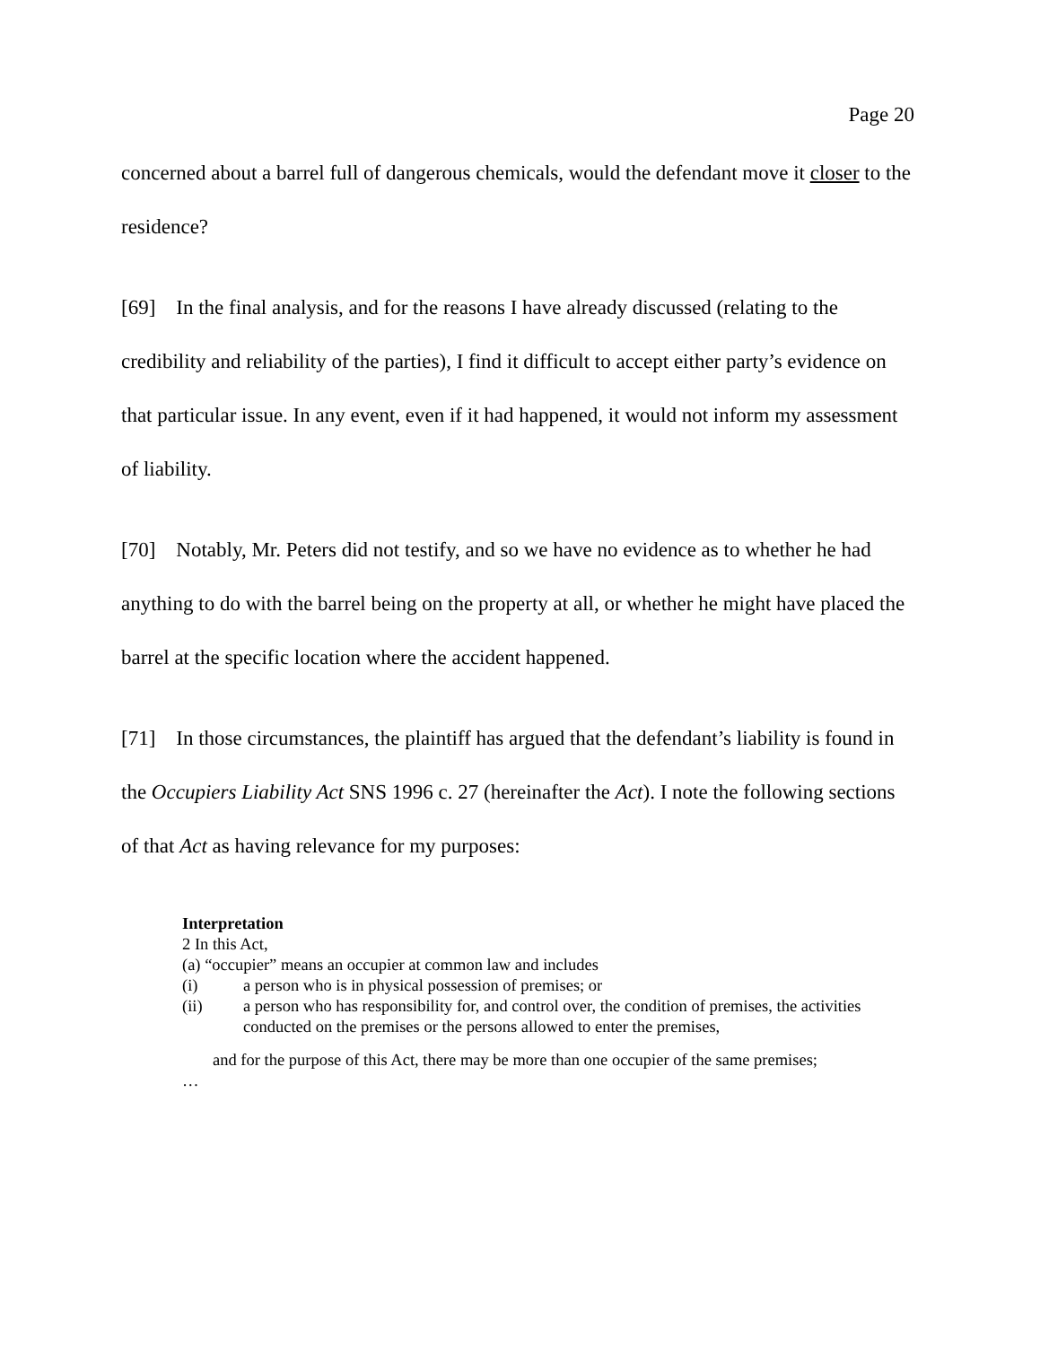Page 20
concerned about a barrel full of dangerous chemicals, would the defendant move it closer to the residence?
[69] In the final analysis, and for the reasons I have already discussed (relating to the credibility and reliability of the parties), I find it difficult to accept either party’s evidence on that particular issue. In any event, even if it had happened, it would not inform my assessment of liability.
[70] Notably, Mr. Peters did not testify, and so we have no evidence as to whether he had anything to do with the barrel being on the property at all, or whether he might have placed the barrel at the specific location where the accident happened.
[71] In those circumstances, the plaintiff has argued that the defendant’s liability is found in the Occupiers Liability Act SNS 1996 c. 27 (hereinafter the Act). I note the following sections of that Act as having relevance for my purposes:
Interpretation
2 In this Act,
(a) “occupier” means an occupier at common law and includes
(i) a person who is in physical possession of premises; or
(ii) a person who has responsibility for, and control over, the condition of premises, the activities conducted on the premises or the persons allowed to enter the premises,
and for the purpose of this Act, there may be more than one occupier of the same premises;
…